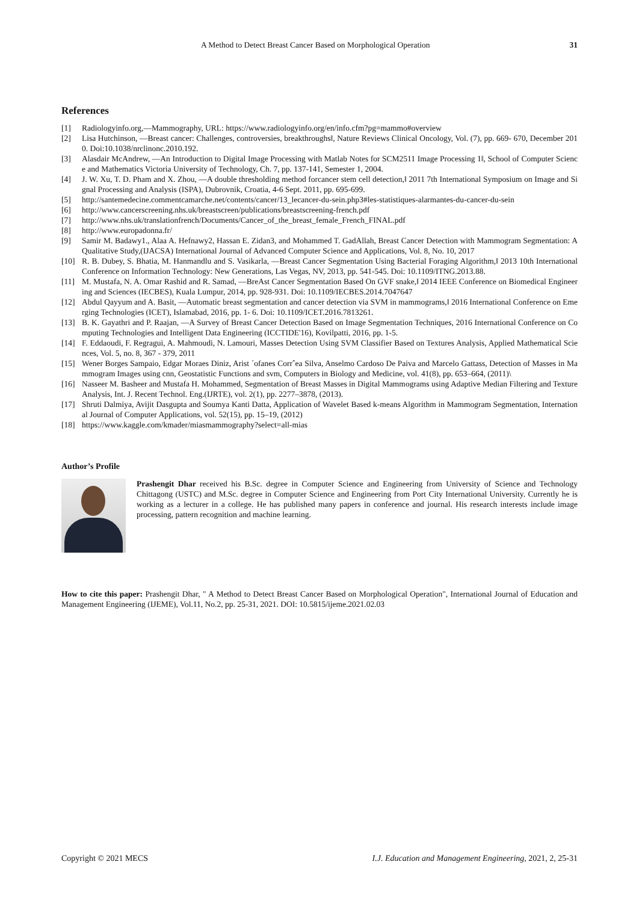A Method to Detect Breast Cancer Based on Morphological Operation 31
References
[1] Radiologyinfo.org,―Mammography, URL: https://www.radiologyinfo.org/en/info.cfm?pg=mammo#overview
[2] Lisa Hutchinson, ―Breast cancer: Challenges, controversies, breakthroughs‖, Nature Reviews Clinical Oncology, Vol. (7), pp. 669- 670, December 2010. Doi:10.1038/nrclinonc.2010.192.
[3] Alasdair McAndrew, ―An Introduction to Digital Image Processing with Matlab Notes for SCM2511 Image Processing 1‖, School of Computer Science and Mathematics Victoria University of Technology, Ch. 7, pp. 137-141, Semester 1, 2004.
[4] J. W. Xu, T. D. Pham and X. Zhou, ―A double thresholding method forcancer stem cell detection,‖ 2011 7th International Symposium on Image and Signal Processing and Analysis (ISPA), Dubrovnik, Croatia, 4-6 Sept. 2011, pp. 695-699.
[5] http://santemedecine.commentcamarche.net/contents/cancer/13_lecancer-du-sein.php3#les-statistiques-alarmantes-du-cancer-du-sein
[6] http://www.cancerscreening.nhs.uk/breastscreen/publications/breastscreening-french.pdf
[7] http://www.nhs.uk/translationfrench/Documents/Cancer_of_the_breast_female_French_FINAL.pdf
[8] http://www.europadonna.fr/
[9] Samir M. Badawy1., Alaa A. Hefnawy2, Hassan E. Zidan3, and Mohammed T. GadAllah, Breast Cancer Detection with Mammogram Segmentation: A Qualitative Study,(IJACSA) International Journal of Advanced Computer Science and Applications, Vol. 8, No. 10, 2017
[10] R. B. Dubey, S. Bhatia, M. Hanmandlu and S. Vasikarla, ―Breast Cancer Segmentation Using Bacterial Foraging Algorithm,‖ 2013 10th International Conference on Information Technology: New Generations, Las Vegas, NV, 2013, pp. 541-545. Doi: 10.1109/ITNG.2013.88.
[11] M. Mustafa, N. A. Omar Rashid and R. Samad, ―BreAst Cancer Segmentation Based On GVF snake,‖ 2014 IEEE Conference on Biomedical Engineering and Sciences (IECBES), Kuala Lumpur, 2014, pp. 928-931. Doi: 10.1109/IECBES.2014.7047647
[12] Abdul Qayyum and A. Basit, ―Automatic breast segmentation and cancer detection via SVM in mammograms,‖ 2016 International Conference on Emerging Technologies (ICET), Islamabad, 2016, pp. 1- 6. Doi: 10.1109/ICET.2016.7813261.
[13] B. K. Gayathri and P. Raajan, ―A Survey of Breast Cancer Detection Based on Image Segmentation Techniques, 2016 International Conference on Computing Technologies and Intelligent Data Engineering (ICCTIDE'16), Kovilpatti, 2016, pp. 1-5.
[14] F. Eddaoudi, F. Regragui, A. Mahmoudi, N. Lamouri, Masses Detection Using SVM Classifier Based on Textures Analysis, Applied Mathematical Sciences, Vol. 5, no. 8, 367 - 379, 2011
[15] Wener Borges Sampaio, Edgar Moraes Diniz, Arist ´ofanes Corrˆea Silva, Anselmo Cardoso De Paiva and Marcelo Gattass, Detection of Masses in Mammogram Images using cnn, Geostatistic Functions and svm, Computers in Biology and Medicine, vol. 41(8), pp. 653–664, (2011)\
[16] Nasseer M. Basheer and Mustafa H. Mohammed, Segmentation of Breast Masses in Digital Mammograms using Adaptive Median Filtering and Texture Analysis, Int. J. Recent Technol. Eng.(IJRTE), vol. 2(1), pp. 2277–3878, (2013).
[17] Shruti Dalmiya, Avijit Dasgupta and Soumya Kanti Datta, Application of Wavelet Based k-means Algorithm in Mammogram Segmentation, International Journal of Computer Applications, vol. 52(15), pp. 15–19, (2012)
[18] https://www.kaggle.com/kmader/miasmammography?select=all-mias
Author’s Profile
Prashengit Dhar received his B.Sc. degree in Computer Science and Engineering from University of Science and Technology Chittagong (USTC) and M.Sc. degree in Computer Science and Engineering from Port City International University. Currently he is working as a lecturer in a college. He has published many papers in conference and journal. His research interests include image processing, pattern recognition and machine learning.
How to cite this paper: Prashengit Dhar, " A Method to Detect Breast Cancer Based on Morphological Operation", International Journal of Education and Management Engineering (IJEME), Vol.11, No.2, pp. 25-31, 2021. DOI: 10.5815/ijeme.2021.02.03
Copyright © 2021 MECS I.J. Education and Management Engineering, 2021, 2, 25-31